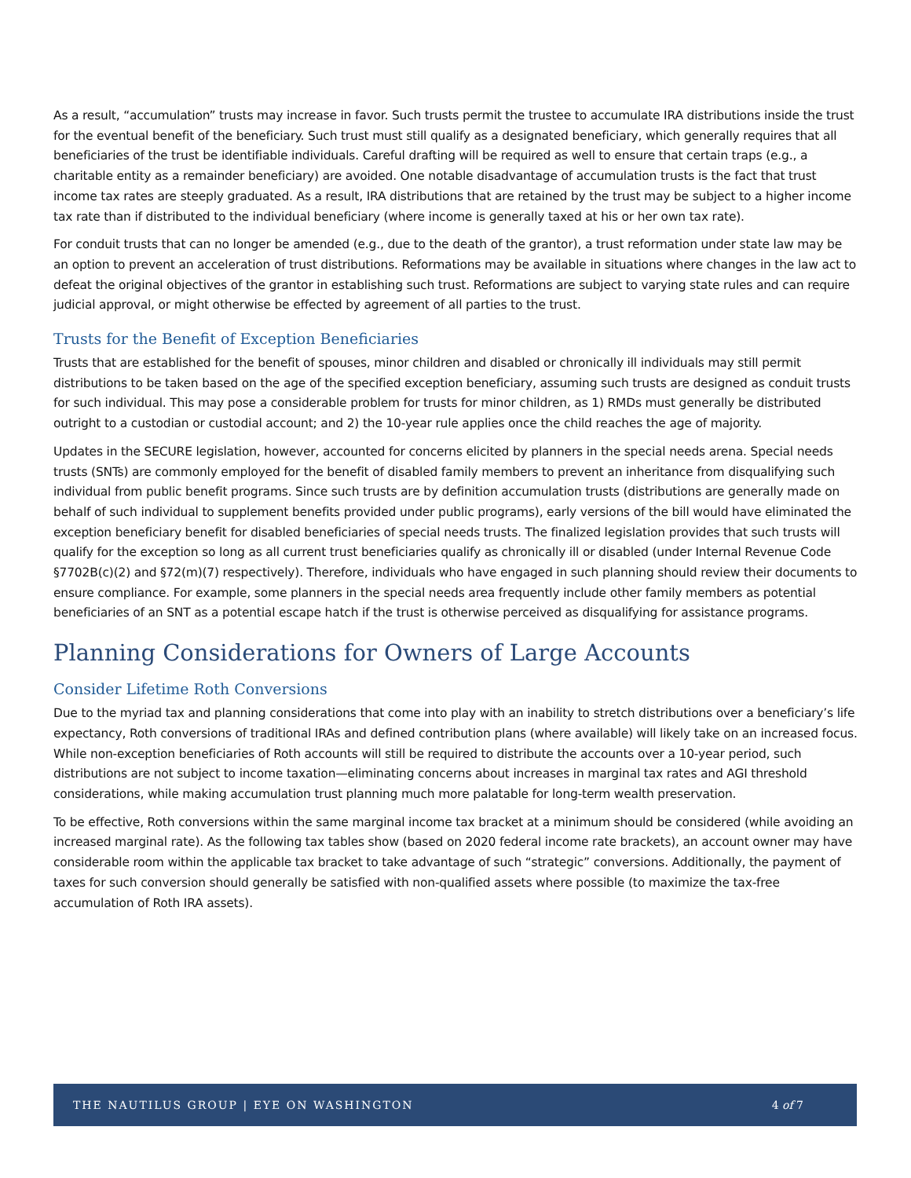As a result, “accumulation” trusts may increase in favor. Such trusts permit the trustee to accumulate IRA distributions inside the trust for the eventual benefit of the beneficiary. Such trust must still qualify as a designated beneficiary, which generally requires that all beneficiaries of the trust be identifiable individuals. Careful drafting will be required as well to ensure that certain traps (e.g., a charitable entity as a remainder beneficiary) are avoided. One notable disadvantage of accumulation trusts is the fact that trust income tax rates are steeply graduated. As a result, IRA distributions that are retained by the trust may be subject to a higher income tax rate than if distributed to the individual beneficiary (where income is generally taxed at his or her own tax rate).
For conduit trusts that can no longer be amended (e.g., due to the death of the grantor), a trust reformation under state law may be an option to prevent an acceleration of trust distributions. Reformations may be available in situations where changes in the law act to defeat the original objectives of the grantor in establishing such trust. Reformations are subject to varying state rules and can require judicial approval, or might otherwise be effected by agreement of all parties to the trust.
Trusts for the Benefit of Exception Beneficiaries
Trusts that are established for the benefit of spouses, minor children and disabled or chronically ill individuals may still permit distributions to be taken based on the age of the specified exception beneficiary, assuming such trusts are designed as conduit trusts for such individual. This may pose a considerable problem for trusts for minor children, as 1) RMDs must generally be distributed outright to a custodian or custodial account; and 2) the 10-year rule applies once the child reaches the age of majority.
Updates in the SECURE legislation, however, accounted for concerns elicited by planners in the special needs arena. Special needs trusts (SNTs) are commonly employed for the benefit of disabled family members to prevent an inheritance from disqualifying such individual from public benefit programs. Since such trusts are by definition accumulation trusts (distributions are generally made on behalf of such individual to supplement benefits provided under public programs), early versions of the bill would have eliminated the exception beneficiary benefit for disabled beneficiaries of special needs trusts. The finalized legislation provides that such trusts will qualify for the exception so long as all current trust beneficiaries qualify as chronically ill or disabled (under Internal Revenue Code §7702B(c)(2) and §72(m)(7) respectively). Therefore, individuals who have engaged in such planning should review their documents to ensure compliance. For example, some planners in the special needs area frequently include other family members as potential beneficiaries of an SNT as a potential escape hatch if the trust is otherwise perceived as disqualifying for assistance programs.
Planning Considerations for Owners of Large Accounts
Consider Lifetime Roth Conversions
Due to the myriad tax and planning considerations that come into play with an inability to stretch distributions over a beneficiary’s life expectancy, Roth conversions of traditional IRAs and defined contribution plans (where available) will likely take on an increased focus. While non-exception beneficiaries of Roth accounts will still be required to distribute the accounts over a 10-year period, such distributions are not subject to income taxation—eliminating concerns about increases in marginal tax rates and AGI threshold considerations, while making accumulation trust planning much more palatable for long-term wealth preservation.
To be effective, Roth conversions within the same marginal income tax bracket at a minimum should be considered (while avoiding an increased marginal rate). As the following tax tables show (based on 2020 federal income rate brackets), an account owner may have considerable room within the applicable tax bracket to take advantage of such “strategic” conversions. Additionally, the payment of taxes for such conversion should generally be satisfied with non-qualified assets where possible (to maximize the tax-free accumulation of Roth IRA assets).
THE NAUTILUS GROUP | EYE ON WASHINGTON 4 of 7